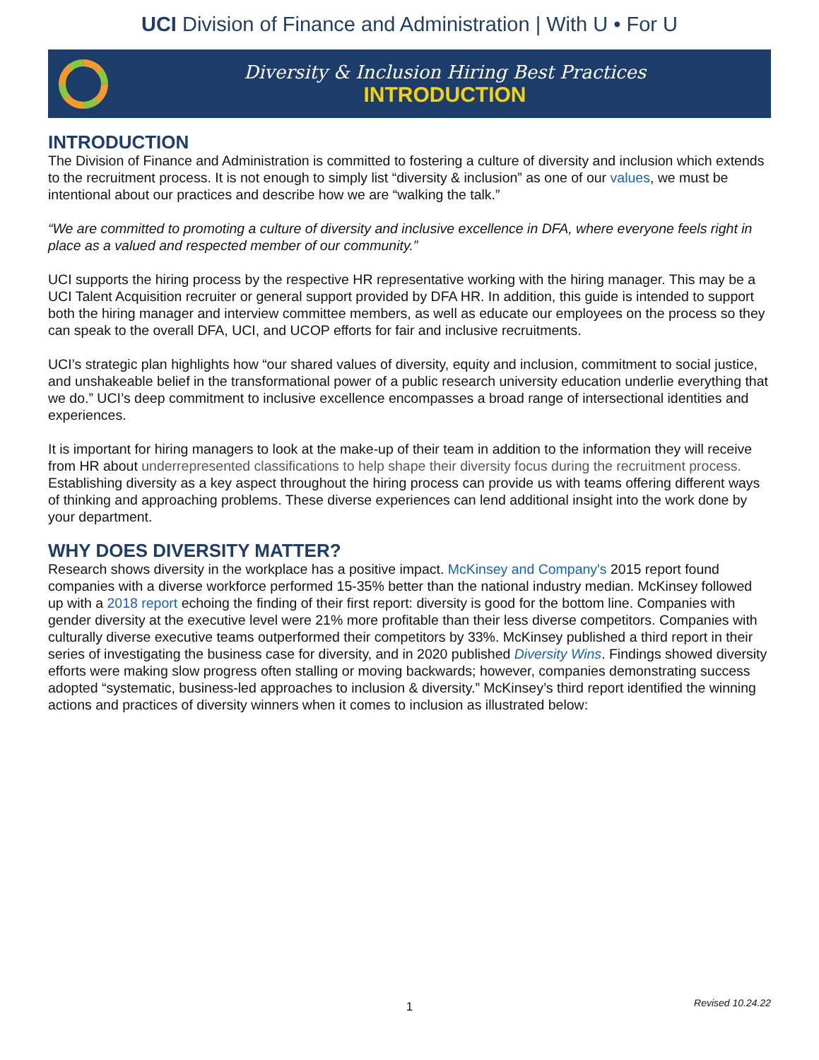UCI Division of Finance and Administration | With U • For U
Diversity & Inclusion Hiring Best Practices
INTRODUCTION
INTRODUCTION
The Division of Finance and Administration is committed to fostering a culture of diversity and inclusion which extends to the recruitment process. It is not enough to simply list “diversity & inclusion” as one of our values, we must be intentional about our practices and describe how we are “walking the talk.”
“We are committed to promoting a culture of diversity and inclusive excellence in DFA, where everyone feels right in place as a valued and respected member of our community.”
UCI supports the hiring process by the respective HR representative working with the hiring manager. This may be a UCI Talent Acquisition recruiter or general support provided by DFA HR. In addition, this guide is intended to support both the hiring manager and interview committee members, as well as educate our employees on the process so they can speak to the overall DFA, UCI, and UCOP efforts for fair and inclusive recruitments.
UCI’s strategic plan highlights how “our shared values of diversity, equity and inclusion, commitment to social justice, and unshakeable belief in the transformational power of a public research university education underlie everything that we do.” UCI’s deep commitment to inclusive excellence encompasses a broad range of intersectional identities and experiences.
It is important for hiring managers to look at the make-up of their team in addition to the information they will receive from HR about underrepresented classifications to help shape their diversity focus during the recruitment process. Establishing diversity as a key aspect throughout the hiring process can provide us with teams offering different ways of thinking and approaching problems. These diverse experiences can lend additional insight into the work done by your department.
WHY DOES DIVERSITY MATTER?
Research shows diversity in the workplace has a positive impact. McKinsey and Company's 2015 report found companies with a diverse workforce performed 15-35% better than the national industry median. McKinsey followed up with a 2018 report echoing the finding of their first report: diversity is good for the bottom line. Companies with gender diversity at the executive level were 21% more profitable than their less diverse competitors. Companies with culturally diverse executive teams outperformed their competitors by 33%. McKinsey published a third report in their series of investigating the business case for diversity, and in 2020 published Diversity Wins. Findings showed diversity efforts were making slow progress often stalling or moving backwards; however, companies demonstrating success adopted “systematic, business-led approaches to inclusion & diversity.” McKinsey’s third report identified the winning actions and practices of diversity winners when it comes to inclusion as illustrated below:
1
Revised 10.24.22